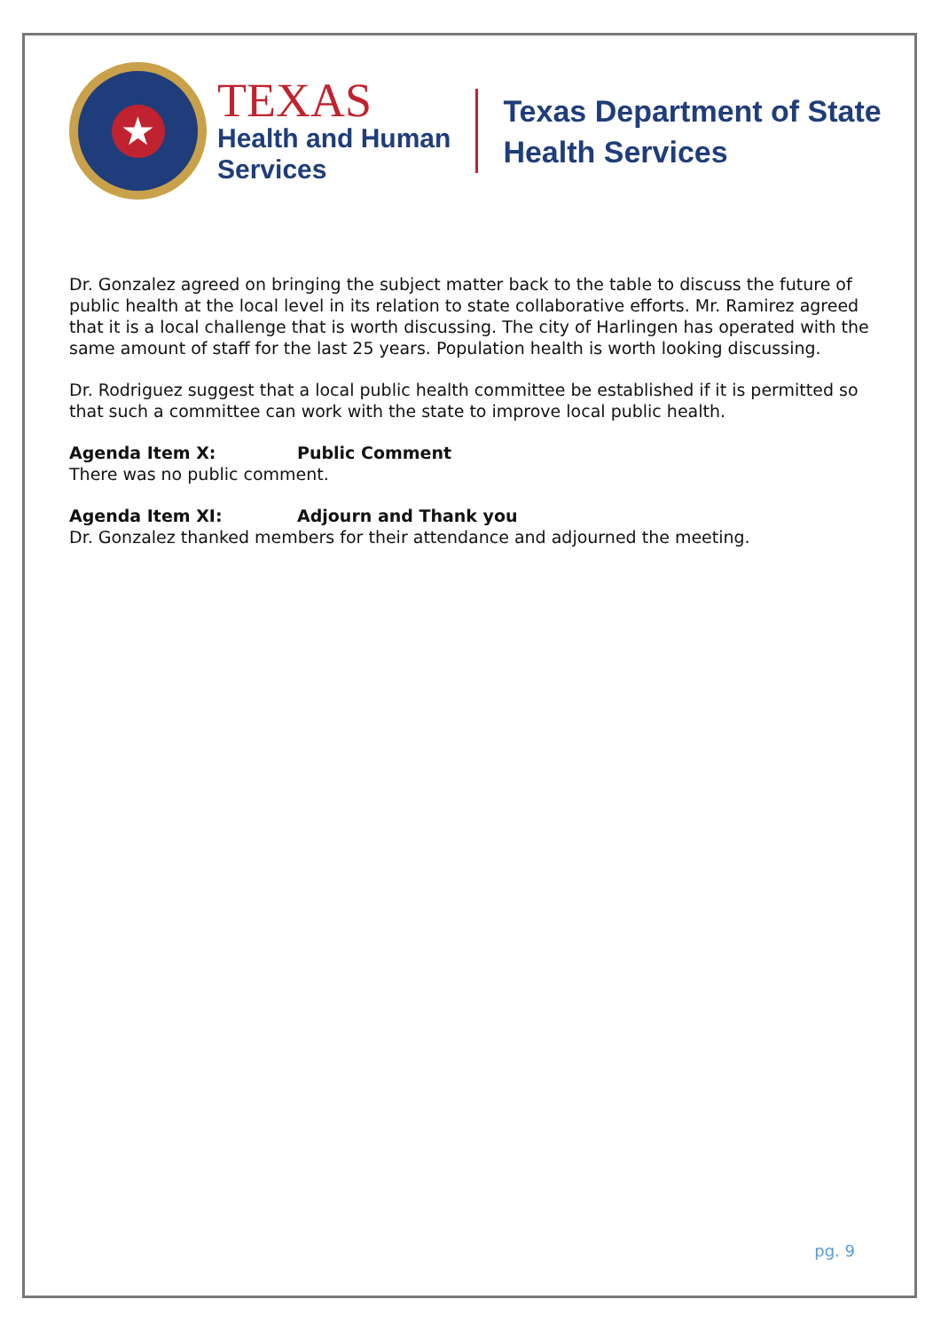★
TEXAS
Health and Human
Services
Texas Department of State
Health Services
Dr. Gonzalez agreed on bringing the subject matter back to the table to discuss the future of public health at the local level in its relation to state collaborative efforts. Mr. Ramirez agreed that it is a local challenge that is worth discussing. The city of Harlingen has operated with the same amount of staff for the last 25 years. Population health is worth looking discussing.
Dr. Rodriguez suggest that a local public health committee be established if it is permitted so that such a committee can work with the state to improve local public health.
Agenda Item X: Public Comment
There was no public comment.
Agenda Item XI: Adjourn and Thank you
Dr. Gonzalez thanked members for their attendance and adjourned the meeting.
pg. 9